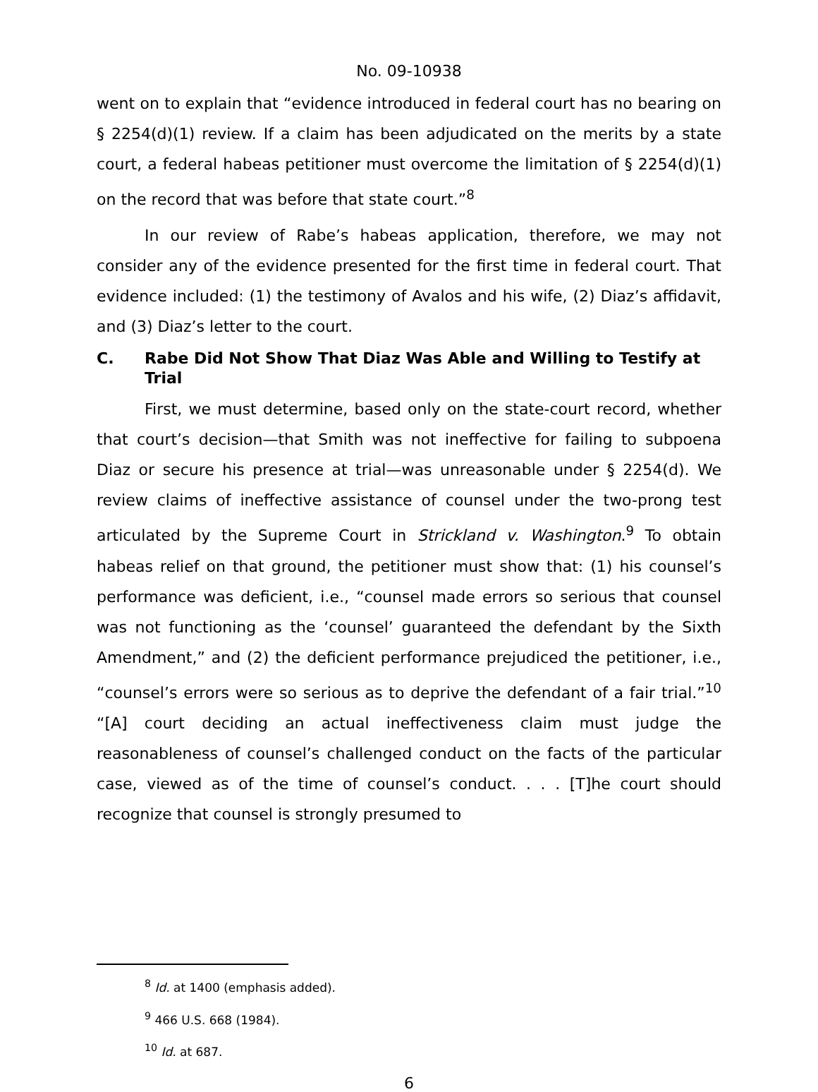No. 09-10938
went on to explain that “evidence introduced in federal court has no bearing on § 2254(d)(1) review. If a claim has been adjudicated on the merits by a state court, a federal habeas petitioner must overcome the limitation of § 2254(d)(1) on the record that was before that state court.”<sup>8</sup>
In our review of Rabe’s habeas application, therefore, we may not consider any of the evidence presented for the first time in federal court. That evidence included: (1) the testimony of Avalos and his wife, (2) Diaz’s affidavit, and (3) Diaz’s letter to the court.
C. Rabe Did Not Show That Diaz Was Able and Willing to Testify at Trial
First, we must determine, based only on the state-court record, whether that court’s decision—that Smith was not ineffective for failing to subpoena Diaz or secure his presence at trial—was unreasonable under § 2254(d). We review claims of ineffective assistance of counsel under the two-prong test articulated by the Supreme Court in Strickland v. Washington.<sup>9</sup> To obtain habeas relief on that ground, the petitioner must show that: (1) his counsel’s performance was deficient, i.e., “counsel made errors so serious that counsel was not functioning as the ‘counsel’ guaranteed the defendant by the Sixth Amendment,” and (2) the deficient performance prejudiced the petitioner, i.e., “counsel’s errors were so serious as to deprive the defendant of a fair trial.”<sup>10</sup> “[A] court deciding an actual ineffectiveness claim must judge the reasonableness of counsel’s challenged conduct on the facts of the particular case, viewed as of the time of counsel’s conduct. . . . [T]he court should recognize that counsel is strongly presumed to
<sup>8</sup> Id. at 1400 (emphasis added).
<sup>9</sup> 466 U.S. 668 (1984).
<sup>10</sup> Id. at 687.
6